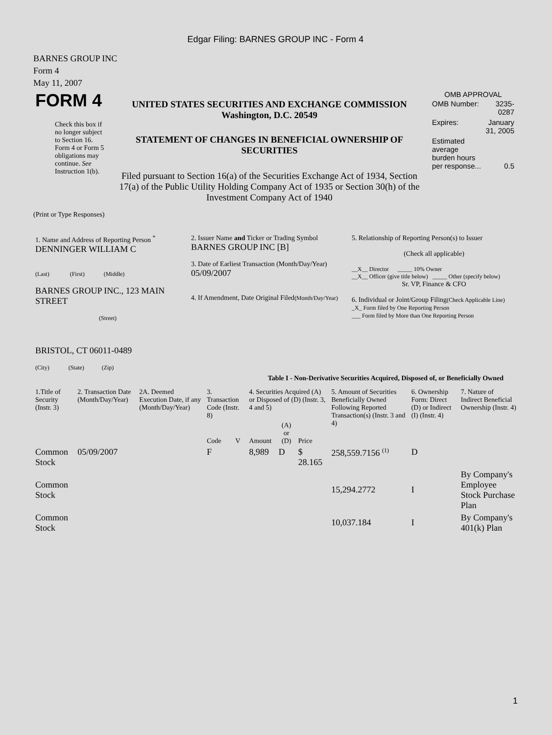Edgar Filing: BARNES GROUP INC - Form 4
BARNES GROUP INC
Form 4
May 11, 2007
| FORM 4 Check this box if no longer subject to Section 16. Form 4 or Form 5 obligations may continue. See Instruction 1(b). | UNITED STATES SECURITIES AND EXCHANGE COMMISSION Washington, D.C. 20549 STATEMENT OF CHANGES IN BENEFICIAL OWNERSHIP OF SECURITIES Filed pursuant to Section 16(a) of the Securities Exchange Act of 1934, Section 17(a) of the Public Utility Holding Company Act of 1935 or Section 30(h) of the Investment Company Act of 1940 | OMB APPROVAL / OMB Number: / 3235-0287 / / Expires: / January 31, 2005 / / Estimated average burden hours per response... / 0.5 / |
(Print or Type Responses)
| 1. Name and Address of Reporting Person <sup>*</sup> DENNINGER WILLIAM C (Last) (First) (Middle) BARNES GROUP INC., 123 MAIN STREET (Street) BRISTOL, CT 06011-0489 (City) (State) (Zip) | 2. Issuer Name and Ticker or Trading Symbol BARNES GROUP INC [B] 3. Date of Earliest Transaction (Month/Day/Year) 05/09/2007 4. If Amendment, Date Original Filed (Month/Day/Year) | 5. Relationship of Reporting Person(s) to Issuer (Check all applicable) __X__ Director _____ 10% Owner __X__ Officer (give title below) _____ Other (specify below) Sr. VP, Finance & CFO 6. Individual or Joint/Group Filing (Check Applicable Line) _X_ Form filed by One Reporting Person ___ Form filed by More than One Reporting Person |
Table I - Non-Derivative Securities Acquired, Disposed of, or Beneficially Owned
| 1.Title of Security (Instr. 3) | 2. Transaction Date (Month/Day/Year) | 2A. Deemed Execution Date, if any (Month/Day/Year) | 3. Transaction Code (Instr. 8) | | 4. Securities Acquired (A) or Disposed of (D) (Instr. 3, 4 and 5) | | | 5. Amount of Securities Beneficially Owned Following Reported Transaction(s) (Instr. 3 and 4) | 6. Ownership Form: Direct (D) or Indirect (I) (Instr. 4) | 7. Nature of Indirect Beneficial Ownership (Instr. 4) |
| --- | --- | --- | --- | --- | --- | --- | --- | --- | --- | --- |
| | | | Code | V | Amount | (A) or (D) | Price | | | |
| Common Stock | 05/09/2007 | | F | | 8,989 | D | $ 28.165 | 258,559.7156 <sup>(1)</sup> | D | |
| Common Stock | | | | | | | | 15,294.2772 | I | By Company's Employee Stock Purchase Plan |
| Common Stock | | | | | | | | 10,037.184 | I | By Company's 401(k) Plan |
1